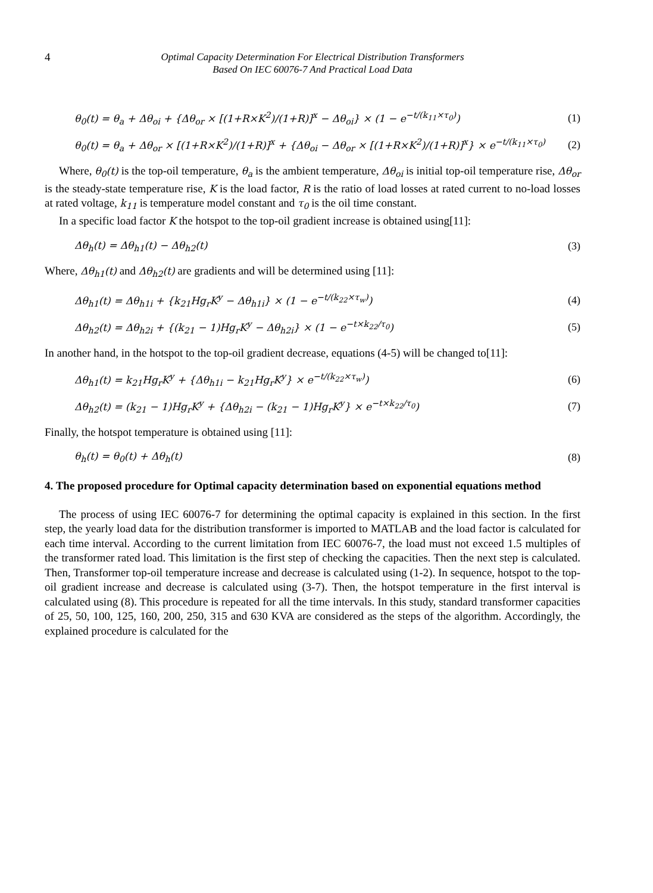4 Optimal Capacity Determination For Electrical Distribution Transformers
Based On IEC 60076-7 And Practical Load Data
θ<sub>0</sub>(t) = θ<sub>a</sub> + Δθ<sub>oi</sub> + {Δθ<sub>or</sub> × [(1+R×K<sup>2</sup>)/(1+R)]<sup>x</sup> − Δθ<sub>oi</sub>} × (1 − e<sup>−t/(k<sub>11</sub>×τ<sub>0</sub>)</sup>) (1)
θ<sub>0</sub>(t) = θ<sub>a</sub> + Δθ<sub>or</sub> × [(1+R×K<sup>2</sup>)/(1+R)]<sup>x</sup> + {Δθ<sub>oi</sub> − Δθ<sub>or</sub> × [(1+R×K<sup>2</sup>)/(1+R)]<sup>x</sup>} × e<sup>−t/(k<sub>11</sub>×τ<sub>0</sub>)</sup> (2)
Where, θ<sub>0</sub>(t) is the top-oil temperature, θ<sub>a</sub> is the ambient temperature, Δθ<sub>oi</sub> is initial top-oil temperature rise, Δθ<sub>or</sub> is the steady-state temperature rise, K is the load factor, R is the ratio of load losses at rated current to no-load losses at rated voltage, k<sub>11</sub> is temperature model constant and τ<sub>0</sub> is the oil time constant.
In a specific load factor K the hotspot to the top-oil gradient increase is obtained using[11]:
Δθ<sub>h</sub>(t) = Δθ<sub>h1</sub>(t) − Δθ<sub>h2</sub>(t) (3)
Where, Δθ<sub>h1</sub>(t) and Δθ<sub>h2</sub>(t) are gradients and will be determined using [11]:
Δθ<sub>h1</sub>(t) = Δθ<sub>h1i</sub> + {k<sub>21</sub>Hg<sub>r</sub>K<sup>y</sup> − Δθ<sub>h1i</sub>} × (1 − e<sup>−t/(k<sub>22</sub>×τ<sub>w</sub>)</sup>) (4)
Δθ<sub>h2</sub>(t) = Δθ<sub>h2i</sub> + {(k<sub>21</sub> − 1)Hg<sub>r</sub>K<sup>y</sup> − Δθ<sub>h2i</sub>} × (1 − e<sup>−t×k<sub>22</sub>/τ<sub>0</sub></sup>) (5)
In another hand, in the hotspot to the top-oil gradient decrease, equations (4-5) will be changed to[11]:
Δθ<sub>h1</sub>(t) = k<sub>21</sub>Hg<sub>r</sub>K<sup>y</sup> + {Δθ<sub>h1i</sub> − k<sub>21</sub>Hg<sub>r</sub>K<sup>y</sup>} × e<sup>−t/(k<sub>22</sub>×τ<sub>w</sub>)</sup>) (6)
Δθ<sub>h2</sub>(t) = (k<sub>21</sub> − 1)Hg<sub>r</sub>K<sup>y</sup> + {Δθ<sub>h2i</sub> − (k<sub>21</sub> − 1)Hg<sub>r</sub>K<sup>y</sup>} × e<sup>−t×k<sub>22</sub>/τ<sub>0</sub></sup>) (7)
Finally, the hotspot temperature is obtained using [11]:
θ<sub>h</sub>(t) = θ<sub>0</sub>(t) + Δθ<sub>h</sub>(t) (8)
4. The proposed procedure for Optimal capacity determination based on exponential equations method
The process of using IEC 60076-7 for determining the optimal capacity is explained in this section. In the first step, the yearly load data for the distribution transformer is imported to MATLAB and the load factor is calculated for each time interval. According to the current limitation from IEC 60076-7, the load must not exceed 1.5 multiples of the transformer rated load. This limitation is the first step of checking the capacities. Then the next step is calculated. Then, Transformer top-oil temperature increase and decrease is calculated using (1-2). In sequence, hotspot to the top-oil gradient increase and decrease is calculated using (3-7). Then, the hotspot temperature in the first interval is calculated using (8). This procedure is repeated for all the time intervals. In this study, standard transformer capacities of 25, 50, 100, 125, 160, 200, 250, 315 and 630 KVA are considered as the steps of the algorithm. Accordingly, the explained procedure is calculated for the